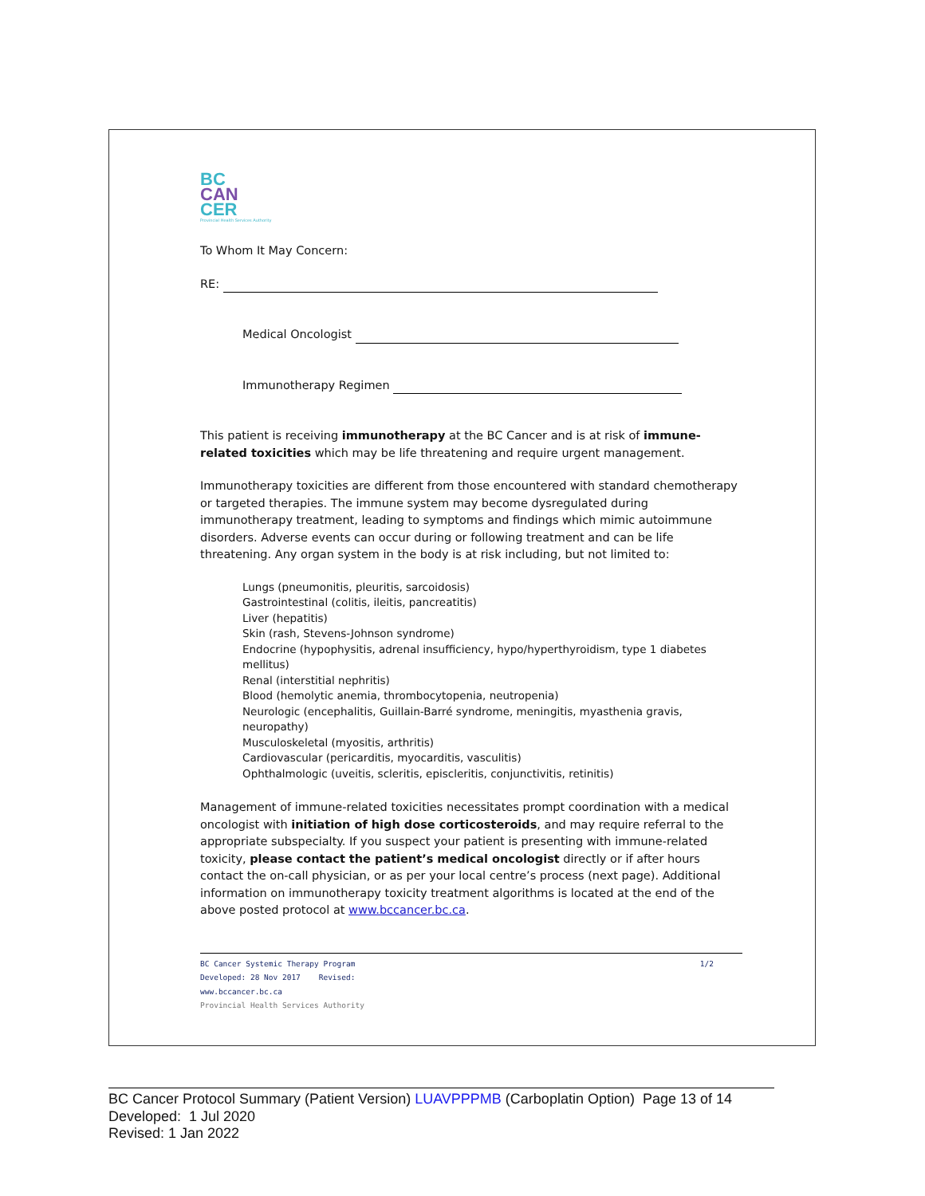BC
CAN
CER
Provincial Health Services Authority
To Whom It May Concern:
RE:
Medical Oncologist
Immunotherapy Regimen
This patient is receiving immunotherapy at the BC Cancer and is at risk of immune-related toxicities which may be life threatening and require urgent management.
Immunotherapy toxicities are different from those encountered with standard chemotherapy or targeted therapies. The immune system may become dysregulated during immunotherapy treatment, leading to symptoms and findings which mimic autoimmune disorders. Adverse events can occur during or following treatment and can be life threatening. Any organ system in the body is at risk including, but not limited to:
Lungs (pneumonitis, pleuritis, sarcoidosis)
Gastrointestinal (colitis, ileitis, pancreatitis)
Liver (hepatitis)
Skin (rash, Stevens-Johnson syndrome)
Endocrine (hypophysitis, adrenal insufficiency, hypo/hyperthyroidism, type 1 diabetes mellitus)
Renal (interstitial nephritis)
Blood (hemolytic anemia, thrombocytopenia, neutropenia)
Neurologic (encephalitis, Guillain-Barré syndrome, meningitis, myasthenia gravis, neuropathy)
Musculoskeletal (myositis, arthritis)
Cardiovascular (pericarditis, myocarditis, vasculitis)
Ophthalmologic (uveitis, scleritis, episcleritis, conjunctivitis, retinitis)
Management of immune-related toxicities necessitates prompt coordination with a medical oncologist with initiation of high dose corticosteroids, and may require referral to the appropriate subspecialty. If you suspect your patient is presenting with immune-related toxicity, please contact the patient’s medical oncologist directly or if after hours contact the on-call physician, or as per your local centre’s process (next page). Additional information on immunotherapy toxicity treatment algorithms is located at the end of the above posted protocol at www.bccancer.bc.ca.
1/2 BC Cancer Systemic Therapy Program
Developed: 28 Nov 2017 Revised:
www.bccancer.bc.ca
Provincial Health Services Authority
BC Cancer Protocol Summary (Patient Version) LUAVPPPMB (Carboplatin Option) Page 13 of 14
Developed: 1 Jul 2020
Revised: 1 Jan 2022